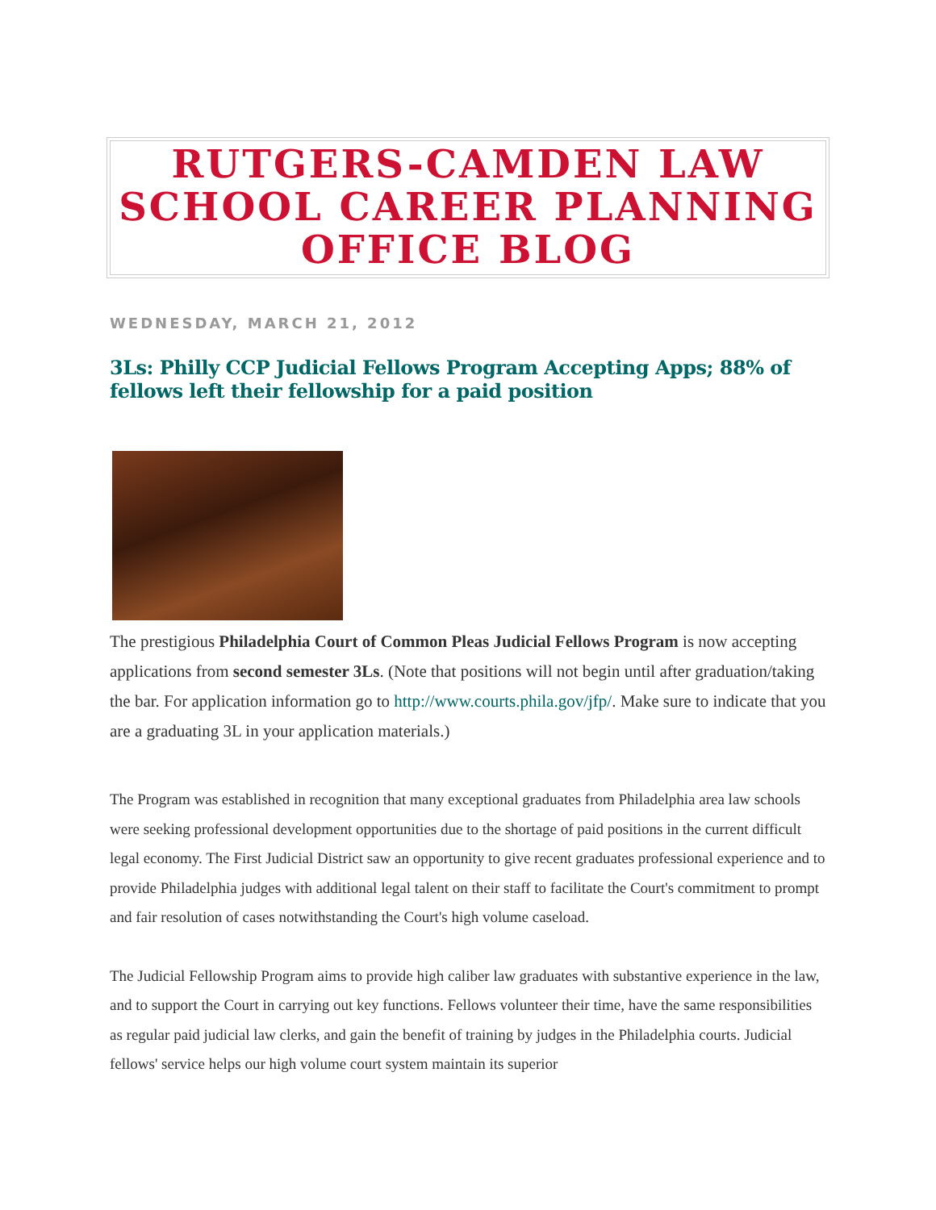RUTGERS-CAMDEN LAW SCHOOL CAREER PLANNING OFFICE BLOG
WEDNESDAY, MARCH 21, 2012
3Ls: Philly CCP Judicial Fellows Program Accepting Apps; 88% of fellows left their fellowship for a paid position
The prestigious Philadelphia Court of Common Pleas Judicial Fellows Program is now accepting applications from second semester 3Ls. (Note that positions will not begin until after graduation/taking the bar. For application information go to http://www.courts.phila.gov/jfp/. Make sure to indicate that you are a graduating 3L in your application materials.)
The Program was established in recognition that many exceptional graduates from Philadelphia area law schools were seeking professional development opportunities due to the shortage of paid positions in the current difficult legal economy. The First Judicial District saw an opportunity to give recent graduates professional experience and to provide Philadelphia judges with additional legal talent on their staff to facilitate the Court's commitment to prompt and fair resolution of cases notwithstanding the Court's high volume caseload.
The Judicial Fellowship Program aims to provide high caliber law graduates with substantive experience in the law, and to support the Court in carrying out key functions. Fellows volunteer their time, have the same responsibilities as regular paid judicial law clerks, and gain the benefit of training by judges in the Philadelphia courts. Judicial fellows' service helps our high volume court system maintain its superior